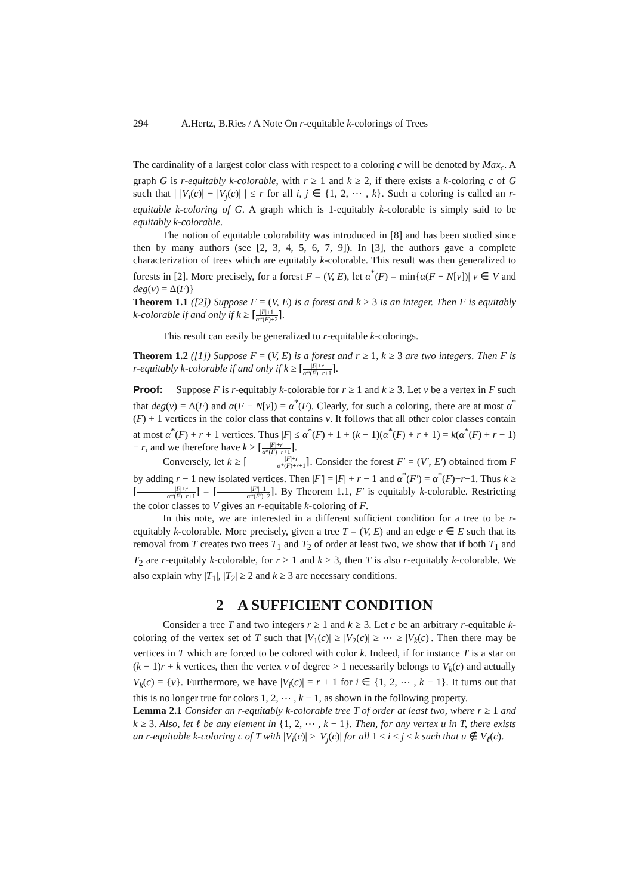294 A.Hertz, B.Ries / A Note On r-equitable k-colorings of Trees
The cardinality of a largest color class with respect to a coloring c will be denoted by Max<sub>c</sub>. A graph G is r-equitably k-colorable, with r ≥ 1 and k ≥ 2, if there exists a k-coloring c of G such that | |V<sub>i</sub>(c)| − |V<sub>j</sub>(c)| | ≤ r for all i, j ∈ {1, 2, ⋯ , k}. Such a coloring is called an r-equitable k-coloring of G. A graph which is 1-equitably k-colorable is simply said to be equitably k-colorable.
The notion of equitable colorability was introduced in [8] and has been studied since then by many authors (see [2, 3, 4, 5, 6, 7, 9]). In [3], the authors gave a complete characterization of trees which are equitably k-colorable. This result was then generalized to forests in [2]. More precisely, for a forest F = (V, E), let α<sup>*</sup>(F) = min{α(F − N[v])| v ∈ V and deg(v) = Δ(F)}
Theorem 1.1 ([2]) Suppose F = (V, E) is a forest and k ≥ 3 is an integer. Then F is equitably k-colorable if and only if k ≥ ⌈|F|+1 α*(F)+2⌉.
This result can easily be generalized to r-equitable k-colorings.
Theorem 1.2 ([1]) Suppose F = (V, E) is a forest and r ≥ 1, k ≥ 3 are two integers. Then F is r-equitably k-colorable if and only if k ≥ ⌈|F|+r α*(F)+r+1⌉.
Proof: Suppose F is r-equitably k-colorable for r ≥ 1 and k ≥ 3. Let v be a vertex in F such that deg(v) = Δ(F) and α(F − N[v]) = α<sup>*</sup>(F). Clearly, for such a coloring, there are at most α<sup>*</sup>(F) + 1 vertices in the color class that contains v. It follows that all other color classes contain at most α<sup>*</sup>(F) + r + 1 vertices. Thus |F| ≤ α<sup>*</sup>(F) + 1 + (k − 1)(α<sup>*</sup>(F) + r + 1) = k(α<sup>*</sup>(F) + r + 1) − r, and we therefore have k ≥ ⌈|F|+r α*(F)+r+1⌉.
Conversely, let k ≥ ⌈|F|+r α*(F)+r+1⌉. Consider the forest F′ = (V′, E′) obtained from F by adding r − 1 new isolated vertices. Then |F′| = |F| + r − 1 and α<sup>*</sup>(F′) = α<sup>*</sup>(F)+r−1. Thus k ≥ ⌈|F|+r α*(F)+r+1⌉ = ⌈|F′|+1 α*(F′)+2⌉. By Theorem 1.1, F′ is equitably k-colorable. Restricting the color classes to V gives an r-equitable k-coloring of F.
In this note, we are interested in a different sufficient condition for a tree to be r-equitably k-colorable. More precisely, given a tree T = (V, E) and an edge e ∈ E such that its removal from T creates two trees T<sub>1</sub> and T<sub>2</sub> of order at least two, we show that if both T<sub>1</sub> and T<sub>2</sub> are r-equitably k-colorable, for r ≥ 1 and k ≥ 3, then T is also r-equitably k-colorable. We also explain why |T<sub>1</sub>|, |T<sub>2</sub>| ≥ 2 and k ≥ 3 are necessary conditions.
2 A SUFFICIENT CONDITION
Consider a tree T and two integers r ≥ 1 and k ≥ 3. Let c be an arbitrary r-equitable k-coloring of the vertex set of T such that |V<sub>1</sub>(c)| ≥ |V<sub>2</sub>(c)| ≥ ⋯ ≥ |V<sub>k</sub>(c)|. Then there may be vertices in T which are forced to be colored with color k. Indeed, if for instance T is a star on (k − 1)r + k vertices, then the vertex v of degree > 1 necessarily belongs to V<sub>k</sub>(c) and actually V<sub>k</sub>(c) = {v}. Furthermore, we have |V<sub>i</sub>(c)| = r + 1 for i ∈ {1, 2, ⋯ , k − 1}. It turns out that this is no longer true for colors 1, 2, ⋯ , k − 1, as shown in the following property.
Lemma 2.1 Consider an r-equitably k-colorable tree T of order at least two, where r ≥ 1 and k ≥ 3. Also, let ℓ be any element in {1, 2, ⋯ , k − 1}. Then, for any vertex u in T, there exists an r-equitable k-coloring c of T with |V<sub>i</sub>(c)| ≥ |V<sub>j</sub>(c)| for all 1 ≤ i < j ≤ k such that u ∉ V<sub>ℓ</sub>(c).